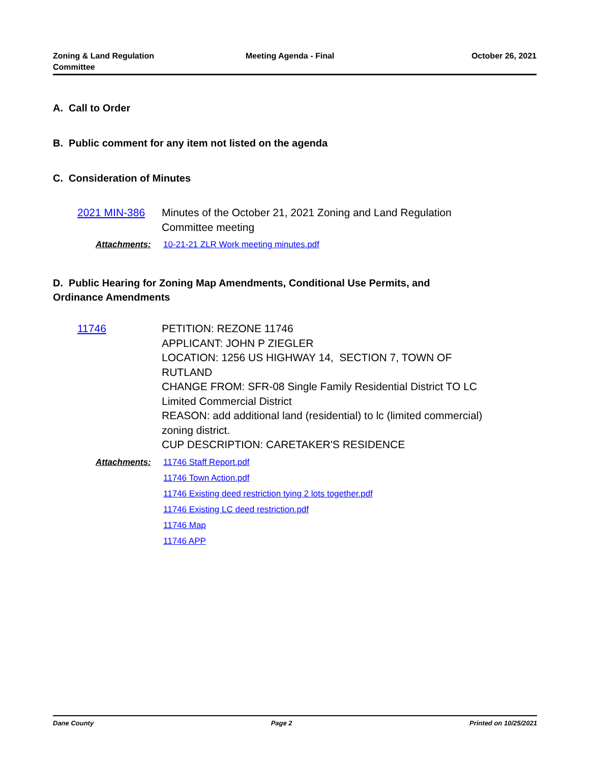Zoning & Land Regulation
Committee
Meeting Agenda - Final October 26, 2021
A. Call to Order
B. Public comment for any item not listed on the agenda
C. Consideration of Minutes
2021 MIN-386 Minutes of the October 21, 2021 Zoning and Land Regulation
Committee meeting
Attachments: 10-21-21 ZLR Work meeting minutes.pdf
D. Public Hearing for Zoning Map Amendments, Conditional Use Permits, and
Ordinance Amendments
11746 PETITION: REZONE 11746
APPLICANT: JOHN P ZIEGLER
LOCATION: 1256 US HIGHWAY 14, SECTION 7, TOWN OF
RUTLAND
CHANGE FROM: SFR-08 Single Family Residential District TO LC
Limited Commercial District
REASON: add additional land (residential) to lc (limited commercial)
zoning district.
CUP DESCRIPTION: CARETAKER'S RESIDENCE
Attachments: 11746 Staff Report.pdf
11746 Town Action.pdf
11746 Existing deed restriction tying 2 lots together.pdf
11746 Existing LC deed restriction.pdf
11746 Map
11746 APP
Dane County Page 2 Printed on 10/25/2021